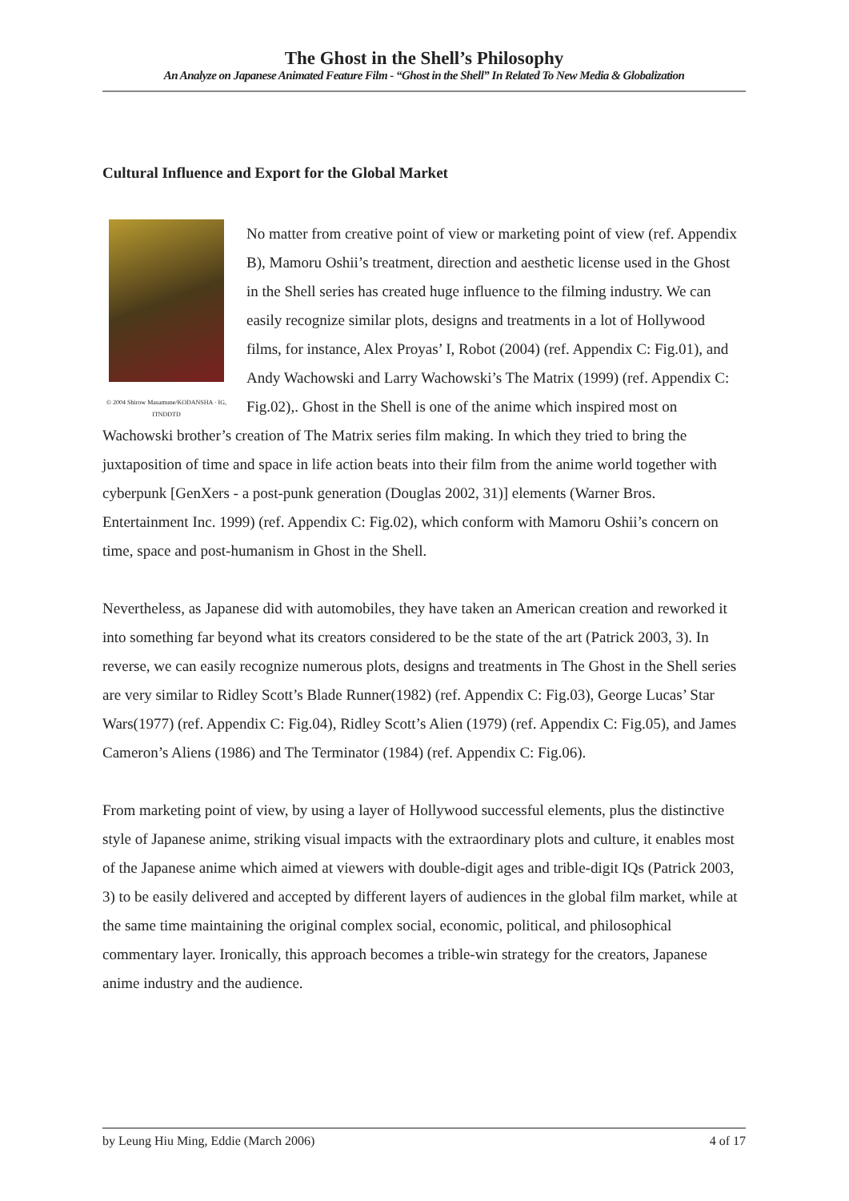The Ghost in the Shell’s Philosophy
An Analyze on Japanese Animated Feature Film - “Ghost in the Shell” In Related To New Media & Globalization
Cultural Influence and Export for the Global Market
© 2004 Shirow Masamune/KODANSHA · IG, ITNDDTD
No matter from creative point of view or marketing point of view (ref. Appendix B), Mamoru Oshii’s treatment, direction and aesthetic license used in the Ghost in the Shell series has created huge influence to the filming industry. We can easily recognize similar plots, designs and treatments in a lot of Hollywood films, for instance, Alex Proyas’ I, Robot (2004) (ref. Appendix C: Fig.01), and Andy Wachowski and Larry Wachowski’s The Matrix (1999) (ref. Appendix C: Fig.02),. Ghost in the Shell is one of the anime which inspired most on Wachowski brother’s creation of The Matrix series film making. In which they tried to bring the juxtaposition of time and space in life action beats into their film from the anime world together with cyberpunk [GenXers - a post-punk generation (Douglas 2002, 31)] elements (Warner Bros. Entertainment Inc. 1999) (ref. Appendix C: Fig.02), which conform with Mamoru Oshii’s concern on time, space and post-humanism in Ghost in the Shell.
Nevertheless, as Japanese did with automobiles, they have taken an American creation and reworked it into something far beyond what its creators considered to be the state of the art (Patrick 2003, 3). In reverse, we can easily recognize numerous plots, designs and treatments in The Ghost in the Shell series are very similar to Ridley Scott’s Blade Runner(1982) (ref. Appendix C: Fig.03), George Lucas’ Star Wars(1977) (ref. Appendix C: Fig.04), Ridley Scott’s Alien (1979) (ref. Appendix C: Fig.05), and James Cameron’s Aliens (1986) and The Terminator (1984) (ref. Appendix C: Fig.06).
From marketing point of view, by using a layer of Hollywood successful elements, plus the distinctive style of Japanese anime, striking visual impacts with the extraordinary plots and culture, it enables most of the Japanese anime which aimed at viewers with double-digit ages and trible-digit IQs (Patrick 2003, 3) to be easily delivered and accepted by different layers of audiences in the global film market, while at the same time maintaining the original complex social, economic, political, and philosophical commentary layer. Ironically, this approach becomes a trible-win strategy for the creators, Japanese anime industry and the audience.
by Leung Hiu Ming, Eddie (March 2006) 4 of 17